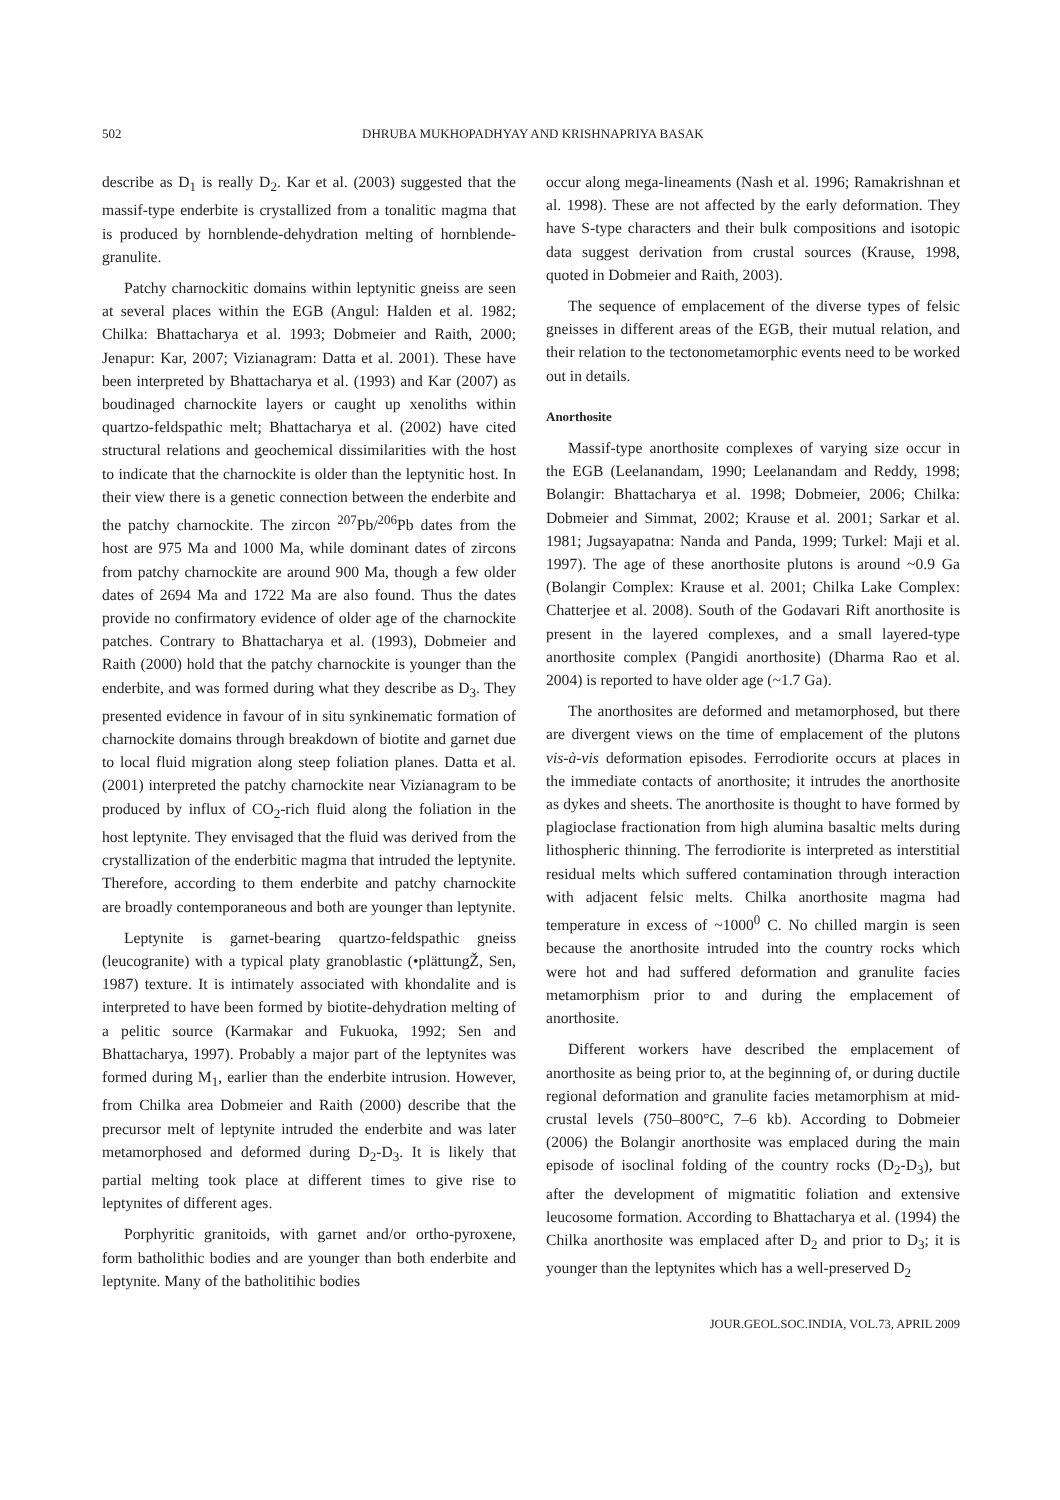502 DHRUBA MUKHOPADHYAY AND KRISHNAPRIYA BASAK
describe as D<sub>1</sub> is really D<sub>2</sub>. Kar et al. (2003) suggested that the massif-type enderbite is crystallized from a tonalitic magma that is produced by hornblende-dehydration melting of hornblende-granulite.
Patchy charnockitic domains within leptynitic gneiss are seen at several places within the EGB (Angul: Halden et al. 1982; Chilka: Bhattacharya et al. 1993; Dobmeier and Raith, 2000; Jenapur: Kar, 2007; Vizianagram: Datta et al. 2001). These have been interpreted by Bhattacharya et al. (1993) and Kar (2007) as boudinaged charnockite layers or caught up xenoliths within quartzo-feldspathic melt; Bhattacharya et al. (2002) have cited structural relations and geochemical dissimilarities with the host to indicate that the charnockite is older than the leptynitic host. In their view there is a genetic connection between the enderbite and the patchy charnockite. The zircon <sup>207</sup>Pb/<sup>206</sup>Pb dates from the host are 975 Ma and 1000 Ma, while dominant dates of zircons from patchy charnockite are around 900 Ma, though a few older dates of 2694 Ma and 1722 Ma are also found. Thus the dates provide no confirmatory evidence of older age of the charnockite patches. Contrary to Bhattacharya et al. (1993), Dobmeier and Raith (2000) hold that the patchy charnockite is younger than the enderbite, and was formed during what they describe as D<sub>3</sub>. They presented evidence in favour of in situ synkinematic formation of charnockite domains through breakdown of biotite and garnet due to local fluid migration along steep foliation planes. Datta et al. (2001) interpreted the patchy charnockite near Vizianagram to be produced by influx of CO<sub>2</sub>-rich fluid along the foliation in the host leptynite. They envisaged that the fluid was derived from the crystallization of the enderbitic magma that intruded the leptynite. Therefore, according to them enderbite and patchy charnockite are broadly contemporaneous and both are younger than leptynite.
Leptynite is garnet-bearing quartzo-feldspathic gneiss (leucogranite) with a typical platy granoblastic (•plättungŽ, Sen, 1987) texture. It is intimately associated with khondalite and is interpreted to have been formed by biotite-dehydration melting of a pelitic source (Karmakar and Fukuoka, 1992; Sen and Bhattacharya, 1997). Probably a major part of the leptynites was formed during M<sub>1</sub>, earlier than the enderbite intrusion. However, from Chilka area Dobmeier and Raith (2000) describe that the precursor melt of leptynite intruded the enderbite and was later metamorphosed and deformed during D<sub>2</sub>-D<sub>3</sub>. It is likely that partial melting took place at different times to give rise to leptynites of different ages.
Porphyritic granitoids, with garnet and/or ortho-pyroxene, form batholithic bodies and are younger than both enderbite and leptynite. Many of the batholitihic bodies
occur along mega-lineaments (Nash et al. 1996; Ramakrishnan et al. 1998). These are not affected by the early deformation. They have S-type characters and their bulk compositions and isotopic data suggest derivation from crustal sources (Krause, 1998, quoted in Dobmeier and Raith, 2003).
The sequence of emplacement of the diverse types of felsic gneisses in different areas of the EGB, their mutual relation, and their relation to the tectonometamorphic events need to be worked out in details.
Anorthosite
Massif-type anorthosite complexes of varying size occur in the EGB (Leelanandam, 1990; Leelanandam and Reddy, 1998; Bolangir: Bhattacharya et al. 1998; Dobmeier, 2006; Chilka: Dobmeier and Simmat, 2002; Krause et al. 2001; Sarkar et al. 1981; Jugsayapatna: Nanda and Panda, 1999; Turkel: Maji et al. 1997). The age of these anorthosite plutons is around ~0.9 Ga (Bolangir Complex: Krause et al. 2001; Chilka Lake Complex: Chatterjee et al. 2008). South of the Godavari Rift anorthosite is present in the layered complexes, and a small layered-type anorthosite complex (Pangidi anorthosite) (Dharma Rao et al. 2004) is reported to have older age (~1.7 Ga).
The anorthosites are deformed and metamorphosed, but there are divergent views on the time of emplacement of the plutons vis-à-vis deformation episodes. Ferrodiorite occurs at places in the immediate contacts of anorthosite; it intrudes the anorthosite as dykes and sheets. The anorthosite is thought to have formed by plagioclase fractionation from high alumina basaltic melts during lithospheric thinning. The ferrodiorite is interpreted as interstitial residual melts which suffered contamination through interaction with adjacent felsic melts. Chilka anorthosite magma had temperature in excess of ~1000<sup>0</sup> C. No chilled margin is seen because the anorthosite intruded into the country rocks which were hot and had suffered deformation and granulite facies metamorphism prior to and during the emplacement of anorthosite.
Different workers have described the emplacement of anorthosite as being prior to, at the beginning of, or during ductile regional deformation and granulite facies metamorphism at mid-crustal levels (750–800°C, 7–6 kb). According to Dobmeier (2006) the Bolangir anorthosite was emplaced during the main episode of isoclinal folding of the country rocks (D<sub>2</sub>-D<sub>3</sub>), but after the development of migmatitic foliation and extensive leucosome formation. According to Bhattacharya et al. (1994) the Chilka anorthosite was emplaced after D<sub>2</sub> and prior to D<sub>3</sub>; it is younger than the leptynites which has a well-preserved D<sub>2</sub>
JOUR.GEOL.SOC.INDIA, VOL.73, APRIL 2009